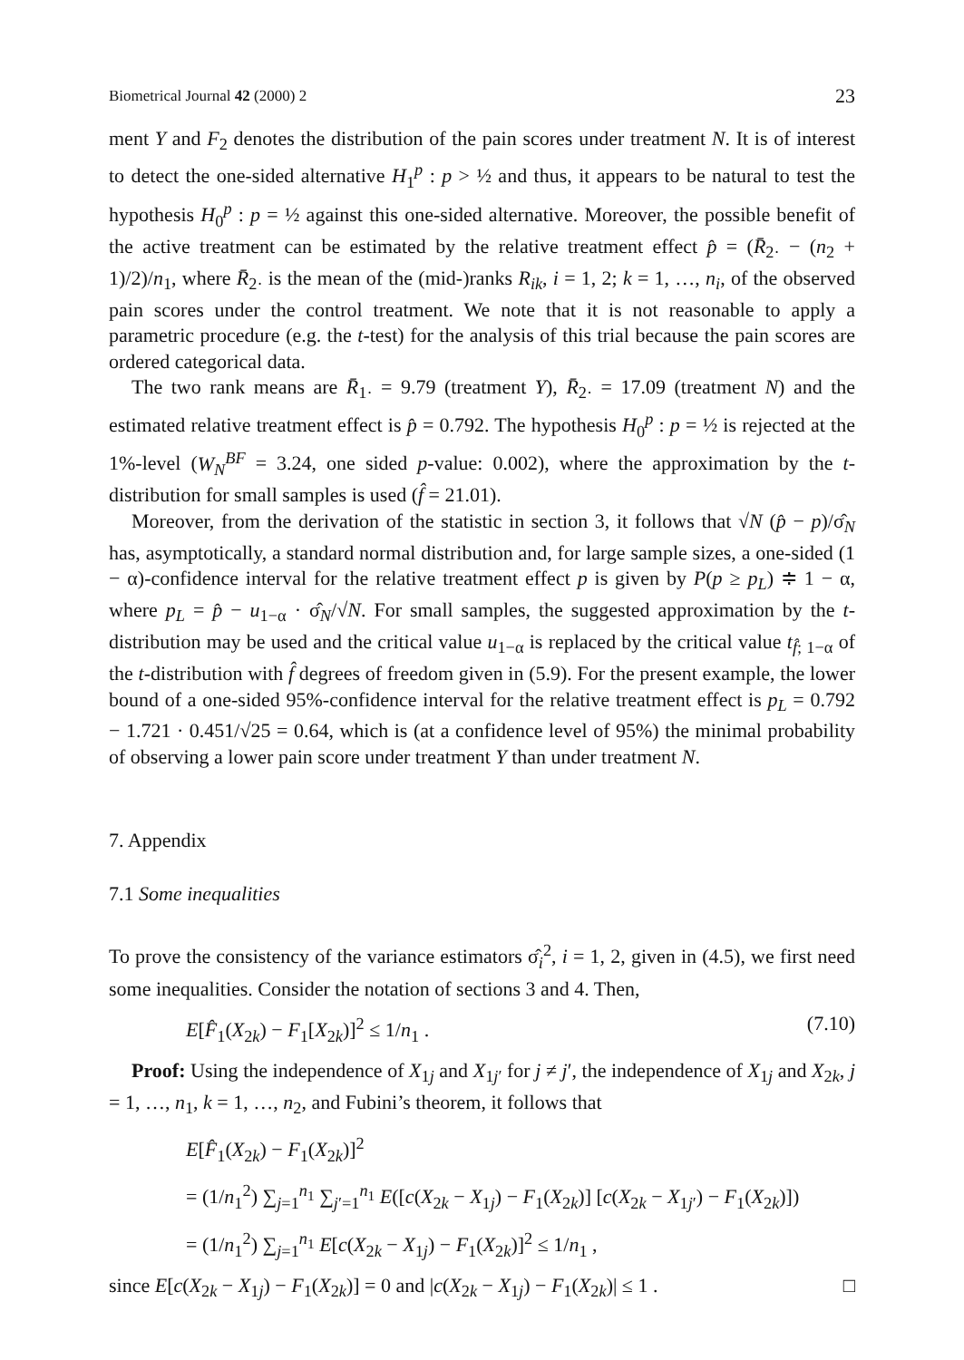Biometrical Journal 42 (2000) 2 23
ment Y and F<sub>2</sub> denotes the distribution of the pain scores under treatment N. It is of interest to detect the one-sided alternative H<sub>1</sub><sup>p</sup> : p > ½ and thus, it appears to be natural to test the hypothesis H<sub>0</sub><sup>p</sup> : p = ½ against this one-sided alternative. Moreover, the possible benefit of the active treatment can be estimated by the relative treatment effect p̂ = (R̄<sub>2·</sub> − (n<sub>2</sub> + 1)/2)/n<sub>1</sub>, where R̄<sub>2·</sub> is the mean of the (mid-)ranks R<sub>ik</sub>, i = 1, 2; k = 1, …, n<sub>i</sub>, of the observed pain scores under the control treatment. We note that it is not reasonable to apply a parametric procedure (e.g. the t-test) for the analysis of this trial because the pain scores are ordered categorical data.
The two rank means are R̄<sub>1·</sub> = 9.79 (treatment Y), R̄<sub>2·</sub> = 17.09 (treatment N) and the estimated relative treatment effect is p̂ = 0.792. The hypothesis H<sub>0</sub><sup>p</sup> : p = ½ is rejected at the 1%-level (W<sub>N</sub><sup>BF</sup> = 3.24, one sided p-value: 0.002), where the approximation by the t-distribution for small samples is used (f̂ = 21.01).
Moreover, from the derivation of the statistic in section 3, it follows that √N (p̂ − p)/σ̂<sub>N</sub> has, asymptotically, a standard normal distribution and, for large sample sizes, a one-sided (1 − α)-confidence interval for the relative treatment effect p is given by P(p ≥ p<sub>L</sub>) ≑ 1 − α, where p<sub>L</sub> = p̂ − u<sub>1−α</sub> · σ̂<sub>N</sub>/√N. For small samples, the suggested approximation by the t-distribution may be used and the critical value u<sub>1−α</sub> is replaced by the critical value t<sub>f̂; 1−α</sub> of the t-distribution with f̂ degrees of freedom given in (5.9). For the present example, the lower bound of a one-sided 95%-confidence interval for the relative treatment effect is p<sub>L</sub> = 0.792 − 1.721 · 0.451/√25 = 0.64, which is (at a confidence level of 95%) the minimal probability of observing a lower pain score under treatment Y than under treatment N.
7. Appendix
7.1 Some inequalities
To prove the consistency of the variance estimators σ̂<sub>i</sub><sup>2</sup>, i = 1, 2, given in (4.5), we first need some inequalities. Consider the notation of sections 3 and 4. Then,
E[F̂<sub>1</sub>(X<sub>2k</sub>) − F<sub>1</sub>[X<sub>2k</sub>)]<sup>2</sup> ≤ 1/n<sub>1</sub> . (7.10)
Proof: Using the independence of X<sub>1j</sub> and X<sub>1j′</sub> for j ≠ j′, the independence of X<sub>1j</sub> and X<sub>2k</sub>, j = 1, …, n<sub>1</sub>, k = 1, …, n<sub>2</sub>, and Fubini’s theorem, it follows that
E[F̂<sub>1</sub>(X<sub>2k</sub>) − F<sub>1</sub>(X<sub>2k</sub>)]<sup>2</sup>
= (1/n<sub>1</sub><sup>2</sup>) ∑<sub>j=1</sub><sup>n<sub>1</sub></sup> ∑<sub>j′=1</sub><sup>n<sub>1</sub></sup> E([c(X<sub>2k</sub> − X<sub>1j</sub>) − F<sub>1</sub>(X<sub>2k</sub>)] [c(X<sub>2k</sub> − X<sub>1j′</sub>) − F<sub>1</sub>(X<sub>2k</sub>)])
= (1/n<sub>1</sub><sup>2</sup>) ∑<sub>j=1</sub><sup>n<sub>1</sub></sup> E[c(X<sub>2k</sub> − X<sub>1j</sub>) − F<sub>1</sub>(X<sub>2k</sub>)]<sup>2</sup> ≤ 1/n<sub>1</sub> ,
since E[c(X<sub>2k</sub> − X<sub>1j</sub>) − F<sub>1</sub>(X<sub>2k</sub>)] = 0 and |c(X<sub>2k</sub> − X<sub>1j</sub>) − F<sub>1</sub>(X<sub>2k</sub>)| ≤ 1 . □